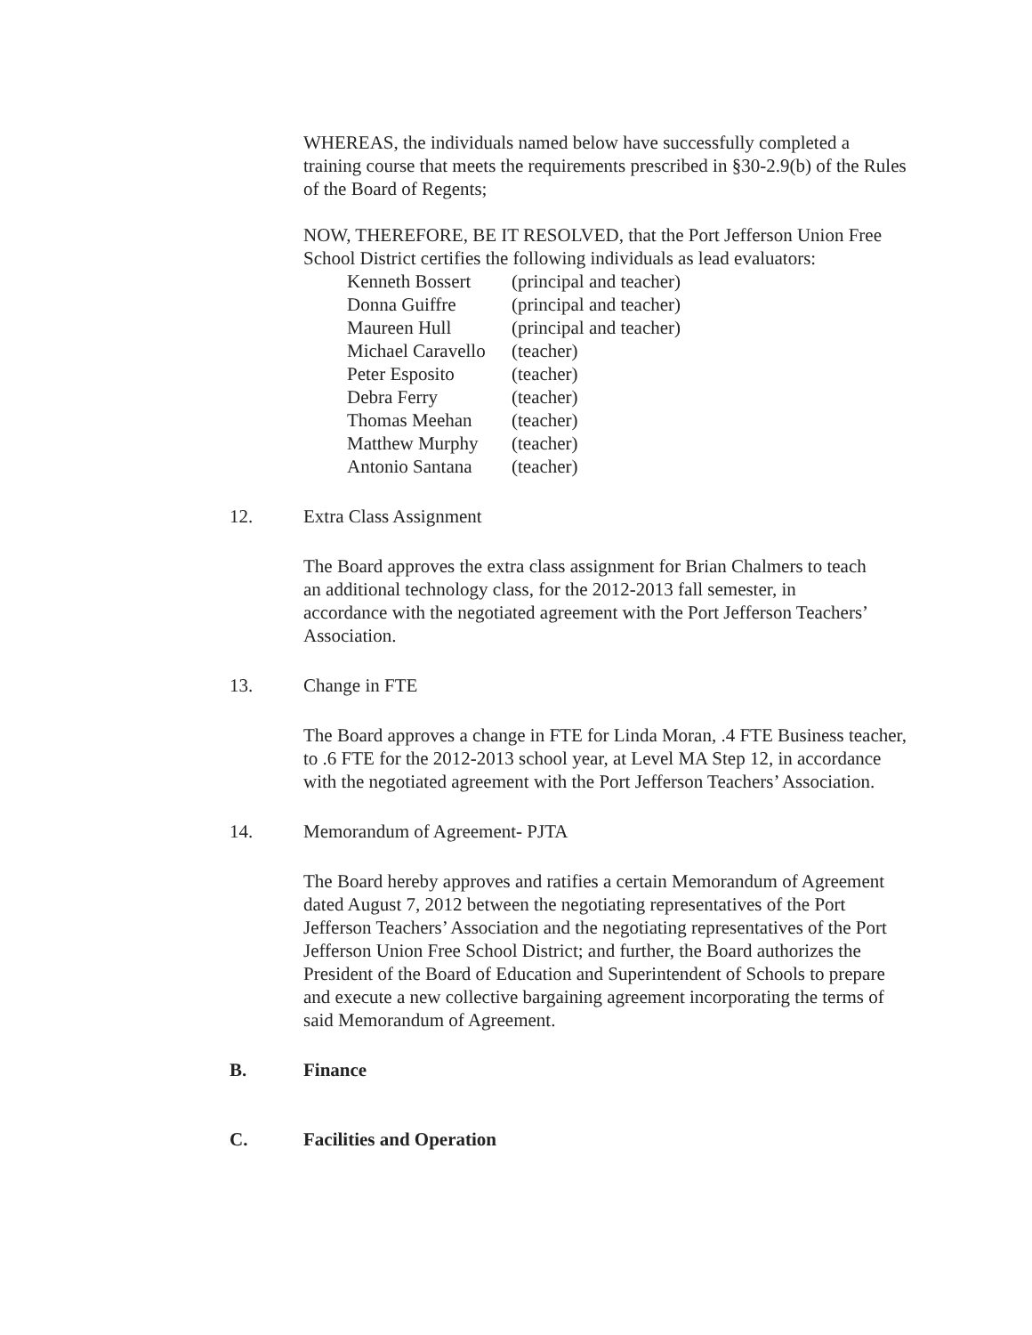WHEREAS, the individuals named below have successfully completed a training course that meets the requirements prescribed in §30-2.9(b) of the Rules of the Board of Regents;
NOW, THEREFORE, BE IT RESOLVED, that the Port Jefferson Union Free School District certifies the following individuals as lead evaluators:
| Kenneth Bossert | (principal and teacher) |
| Donna Guiffre | (principal and teacher) |
| Maureen Hull | (principal and teacher) |
| Michael Caravello | (teacher) |
| Peter Esposito | (teacher) |
| Debra Ferry | (teacher) |
| Thomas Meehan | (teacher) |
| Matthew Murphy | (teacher) |
| Antonio Santana | (teacher) |
12. Extra Class Assignment
The Board approves the extra class assignment for Brian Chalmers to teach an additional technology class, for the 2012-2013 fall semester, in accordance with the negotiated agreement with the Port Jefferson Teachers’ Association.
13. Change in FTE
The Board approves a change in FTE for Linda Moran, .4 FTE Business teacher, to .6 FTE for the 2012-2013 school year, at Level MA Step 12, in accordance with the negotiated agreement with the Port Jefferson Teachers’ Association.
14. Memorandum of Agreement- PJTA
The Board hereby approves and ratifies a certain Memorandum of Agreement dated August 7, 2012 between the negotiating representatives of the Port Jefferson Teachers’ Association and the negotiating representatives of the Port Jefferson Union Free School District; and further, the Board authorizes the President of the Board of Education and Superintendent of Schools to prepare and execute a new collective bargaining agreement incorporating the terms of said Memorandum of Agreement.
B. Finance
C. Facilities and Operation